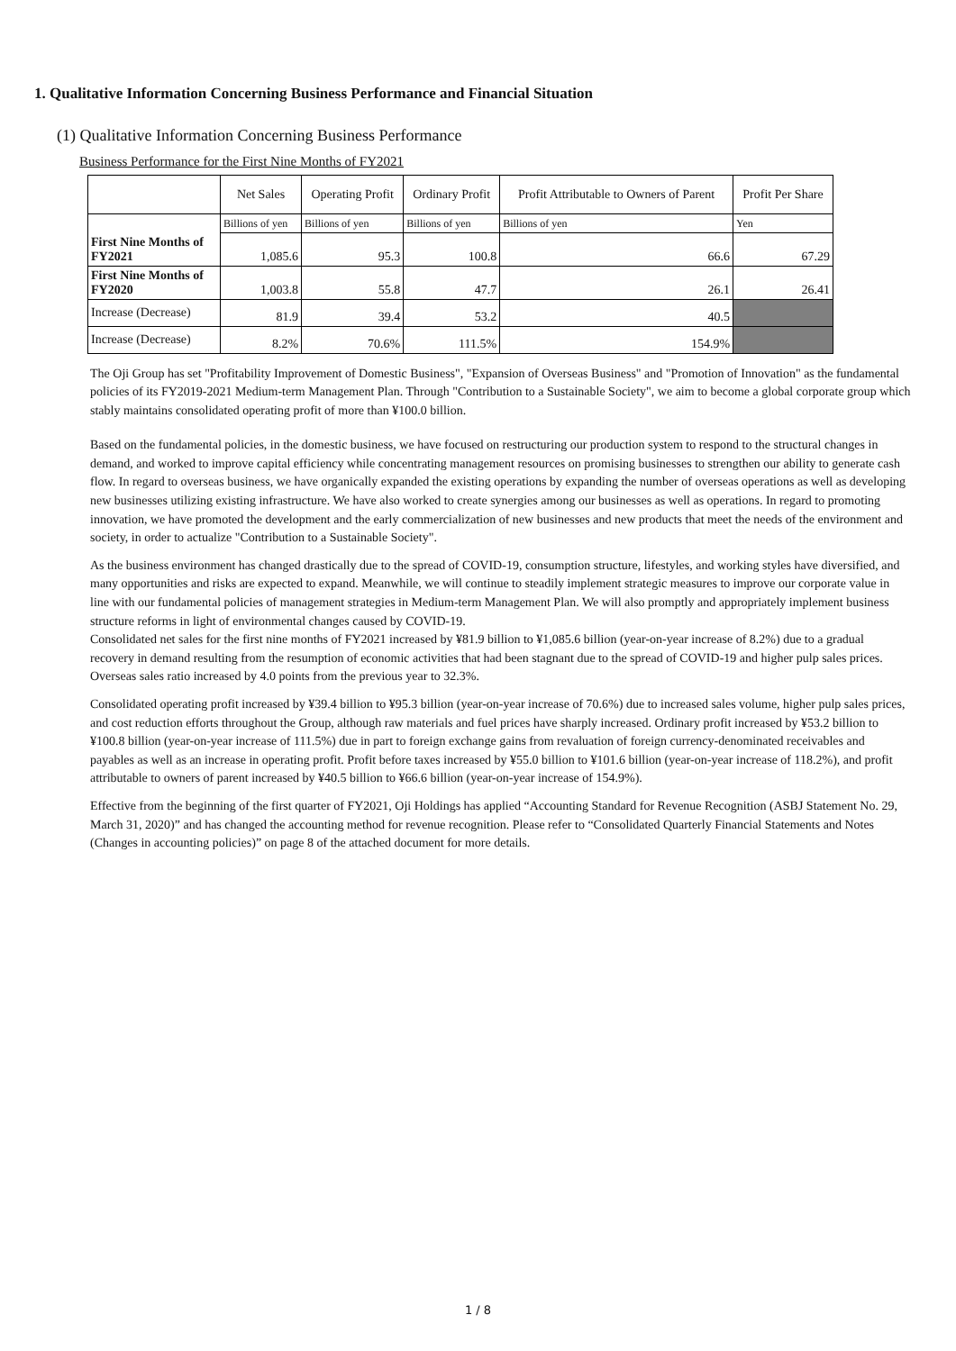1. Qualitative Information Concerning Business Performance and Financial Situation
(1) Qualitative Information Concerning Business Performance
Business Performance for the First Nine Months of FY2021
| | Net Sales | Operating Profit | Ordinary Profit | Profit Attributable to Owners of Parent | Profit Per Share |
| --- | --- | --- | --- | --- | --- |
| | Billions of yen | Billions of yen | Billions of yen | Billions of yen | Yen |
| First Nine Months of FY2021 | 1,085.6 | 95.3 | 100.8 | 66.6 | 67.29 |
| First Nine Months of FY2020 | 1,003.8 | 55.8 | 47.7 | 26.1 | 26.41 |
| Increase (Decrease) | 81.9 | 39.4 | 53.2 | 40.5 | |
| Increase (Decrease) | 8.2% | 70.6% | 111.5% | 154.9% | |
The Oji Group has set "Profitability Improvement of Domestic Business", "Expansion of Overseas Business" and "Promotion of Innovation" as the fundamental policies of its FY2019-2021 Medium-term Management Plan. Through "Contribution to a Sustainable Society", we aim to become a global corporate group which stably maintains consolidated operating profit of more than ¥100.0 billion.
Based on the fundamental policies, in the domestic business, we have focused on restructuring our production system to respond to the structural changes in demand, and worked to improve capital efficiency while concentrating management resources on promising businesses to strengthen our ability to generate cash flow. In regard to overseas business, we have organically expanded the existing operations by expanding the number of overseas operations as well as developing new businesses utilizing existing infrastructure. We have also worked to create synergies among our businesses as well as operations. In regard to promoting innovation, we have promoted the development and the early commercialization of new businesses and new products that meet the needs of the environment and society, in order to actualize "Contribution to a Sustainable Society".
As the business environment has changed drastically due to the spread of COVID-19, consumption structure, lifestyles, and working styles have diversified, and many opportunities and risks are expected to expand. Meanwhile, we will continue to steadily implement strategic measures to improve our corporate value in line with our fundamental policies of management strategies in Medium-term Management Plan. We will also promptly and appropriately implement business structure reforms in light of environmental changes caused by COVID-19.
Consolidated net sales for the first nine months of FY2021 increased by ¥81.9 billion to ¥1,085.6 billion (year-on-year increase of 8.2%) due to a gradual recovery in demand resulting from the resumption of economic activities that had been stagnant due to the spread of COVID-19 and higher pulp sales prices. Overseas sales ratio increased by 4.0 points from the previous year to 32.3%.
Consolidated operating profit increased by ¥39.4 billion to ¥95.3 billion (year-on-year increase of 70.6%) due to increased sales volume, higher pulp sales prices, and cost reduction efforts throughout the Group, although raw materials and fuel prices have sharply increased. Ordinary profit increased by ¥53.2 billion to ¥100.8 billion (year-on-year increase of 111.5%) due in part to foreign exchange gains from revaluation of foreign currency-denominated receivables and payables as well as an increase in operating profit. Profit before taxes increased by ¥55.0 billion to ¥101.6 billion (year-on-year increase of 118.2%), and profit attributable to owners of parent increased by ¥40.5 billion to ¥66.6 billion (year-on-year increase of 154.9%).
Effective from the beginning of the first quarter of FY2021, Oji Holdings has applied “Accounting Standard for Revenue Recognition (ASBJ Statement No. 29, March 31, 2020)” and has changed the accounting method for revenue recognition. Please refer to “Consolidated Quarterly Financial Statements and Notes (Changes in accounting policies)” on page 8 of the attached document for more details.
1 / 8